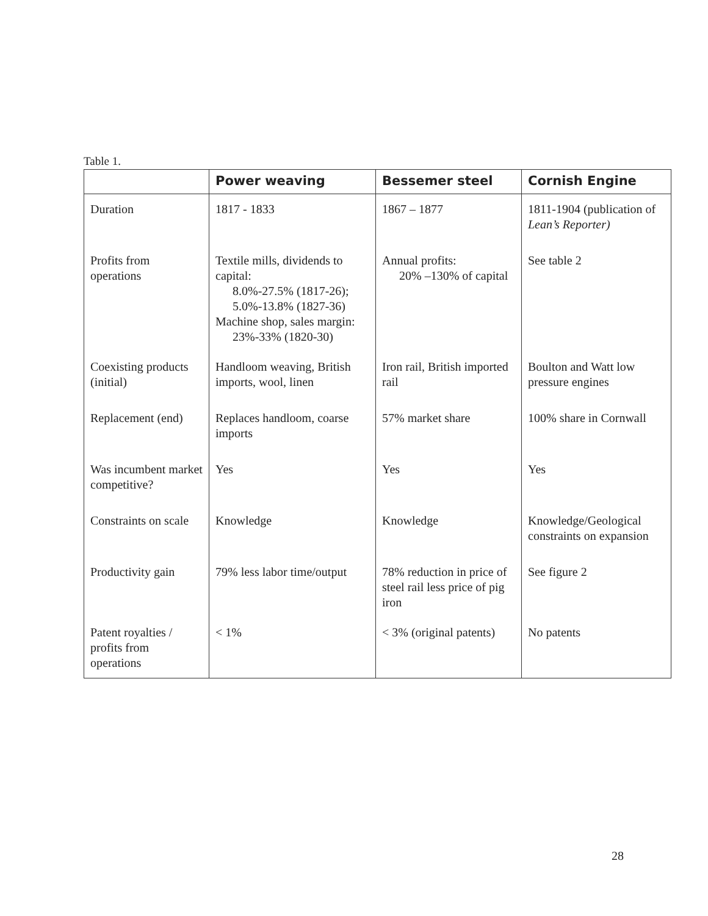Table 1.
| | Power weaving | Bessemer steel | Cornish Engine |
| --- | --- | --- | --- |
| Duration | 1817 - 1833 | 1867 – 1877 | 1811-1904 (publication of Lean’s Reporter) |
| Profits from operations | Textile mills, dividends to capital: 8.0%-27.5% (1817-26); 5.0%-13.8% (1827-36) Machine shop, sales margin: 23%-33% (1820-30) | Annual profits: 20% –130% of capital | See table 2 |
| Coexisting products (initial) | Handloom weaving, British imports, wool, linen | Iron rail, British imported rail | Boulton and Watt low pressure engines |
| Replacement (end) | Replaces handloom, coarse imports | 57% market share | 100% share in Cornwall |
| Was incumbent market competitive? | Yes | Yes | Yes |
| Constraints on scale | Knowledge | Knowledge | Knowledge/Geological constraints on expansion |
| Productivity gain | 79% less labor time/output | 78% reduction in price of steel rail less price of pig iron | See figure 2 |
| Patent royalties / profits from operations | < 1% | < 3% (original patents) | No patents |
28